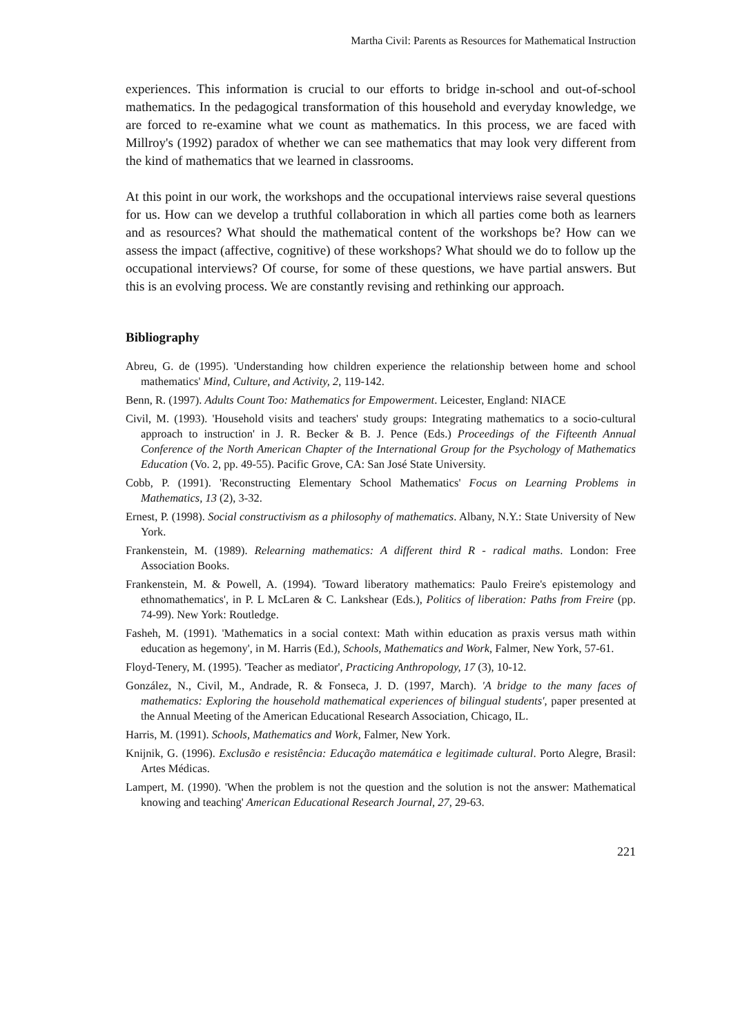Martha Civil: Parents as Resources for Mathematical Instruction
experiences. This information is crucial to our efforts to bridge in-school and out-of-school mathematics. In the pedagogical transformation of this household and everyday knowledge, we are forced to re-examine what we count as mathematics. In this process, we are faced with Millroy's (1992) paradox of whether we can see mathematics that may look very different from the kind of mathematics that we learned in classrooms.
At this point in our work, the workshops and the occupational interviews raise several questions for us. How can we develop a truthful collaboration in which all parties come both as learners and as resources? What should the mathematical content of the workshops be? How can we assess the impact (affective, cognitive) of these workshops? What should we do to follow up the occupational interviews? Of course, for some of these questions, we have partial answers. But this is an evolving process. We are constantly revising and rethinking our approach.
Bibliography
Abreu, G. de (1995). 'Understanding how children experience the relationship between home and school mathematics' Mind, Culture, and Activity, 2, 119-142.
Benn, R. (1997). Adults Count Too: Mathematics for Empowerment. Leicester, England: NIACE
Civil, M. (1993). 'Household visits and teachers' study groups: Integrating mathematics to a socio-cultural approach to instruction' in J. R. Becker & B. J. Pence (Eds.) Proceedings of the Fifteenth Annual Conference of the North American Chapter of the International Group for the Psychology of Mathematics Education (Vo. 2, pp. 49-55). Pacific Grove, CA: San José State University.
Cobb, P. (1991). 'Reconstructing Elementary School Mathematics' Focus on Learning Problems in Mathematics, 13 (2), 3-32.
Ernest, P. (1998). Social constructivism as a philosophy of mathematics. Albany, N.Y.: State University of New York.
Frankenstein, M. (1989). Relearning mathematics: A different third R - radical maths. London: Free Association Books.
Frankenstein, M. & Powell, A. (1994). 'Toward liberatory mathematics: Paulo Freire's epistemology and ethnomathematics', in P. L McLaren & C. Lankshear (Eds.), Politics of liberation: Paths from Freire (pp. 74-99). New York: Routledge.
Fasheh, M. (1991). 'Mathematics in a social context: Math within education as praxis versus math within education as hegemony', in M. Harris (Ed.), Schools, Mathematics and Work, Falmer, New York, 57-61.
Floyd-Tenery, M. (1995). 'Teacher as mediator', Practicing Anthropology, 17 (3), 10-12.
González, N., Civil, M., Andrade, R. & Fonseca, J. D. (1997, March). 'A bridge to the many faces of mathematics: Exploring the household mathematical experiences of bilingual students', paper presented at the Annual Meeting of the American Educational Research Association, Chicago, IL.
Harris, M. (1991). Schools, Mathematics and Work, Falmer, New York.
Knijnik, G. (1996). Exclusão e resistência: Educação matemática e legitimade cultural. Porto Alegre, Brasil: Artes Médicas.
Lampert, M. (1990). 'When the problem is not the question and the solution is not the answer: Mathematical knowing and teaching' American Educational Research Journal, 27, 29-63.
221